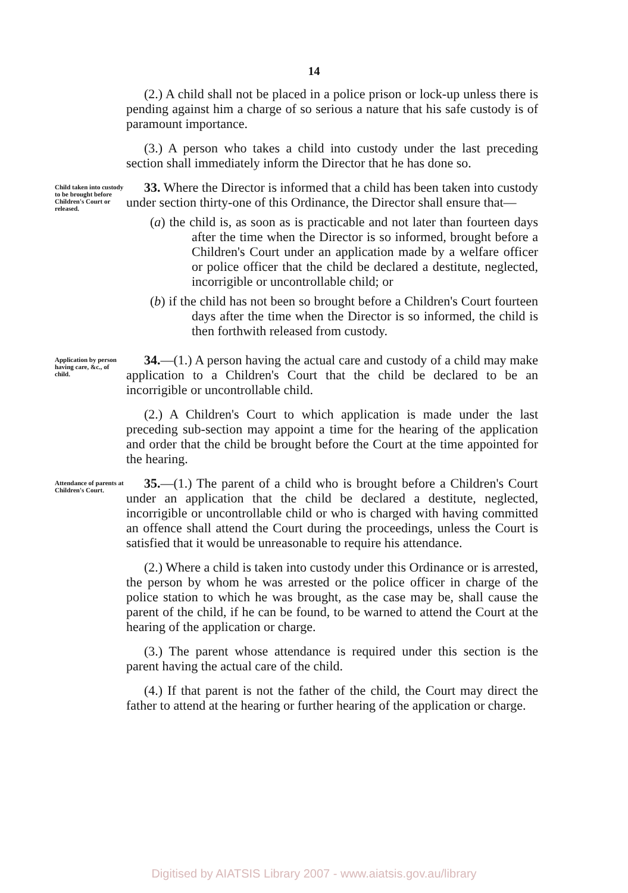14
(2.) A child shall not be placed in a police prison or lock-up unless there is pending against him a charge of so serious a nature that his safe custody is of paramount importance.
(3.) A person who takes a child into custody under the last preceding section shall immediately inform the Director that he has done so.
Child taken into custody to be brought before Children's Court or released.
33. Where the Director is informed that a child has been taken into custody under section thirty-one of this Ordinance, the Director shall ensure that—
(a) the child is, as soon as is practicable and not later than fourteen days after the time when the Director is so informed, brought before a Children's Court under an application made by a welfare officer or police officer that the child be declared a destitute, neglected, incorrigible or uncontrollable child; or
(b) if the child has not been so brought before a Children's Court fourteen days after the time when the Director is so informed, the child is then forthwith released from custody.
Application by person having care, &c., of child.
34.—(1.) A person having the actual care and custody of a child may make application to a Children's Court that the child be declared to be an incorrigible or uncontrollable child.
(2.) A Children's Court to which application is made under the last preceding sub-section may appoint a time for the hearing of the application and order that the child be brought before the Court at the time appointed for the hearing.
Attendance of parents at Children's Court.
35.—(1.) The parent of a child who is brought before a Children's Court under an application that the child be declared a destitute, neglected, incorrigible or uncontrollable child or who is charged with having committed an offence shall attend the Court during the proceedings, unless the Court is satisfied that it would be unreasonable to require his attendance.
(2.) Where a child is taken into custody under this Ordinance or is arrested, the person by whom he was arrested or the police officer in charge of the police station to which he was brought, as the case may be, shall cause the parent of the child, if he can be found, to be warned to attend the Court at the hearing of the application or charge.
(3.) The parent whose attendance is required under this section is the parent having the actual care of the child.
(4.) If that parent is not the father of the child, the Court may direct the father to attend at the hearing or further hearing of the application or charge.
Digitised by AIATSIS Library 2007 - www.aiatsis.gov.au/library